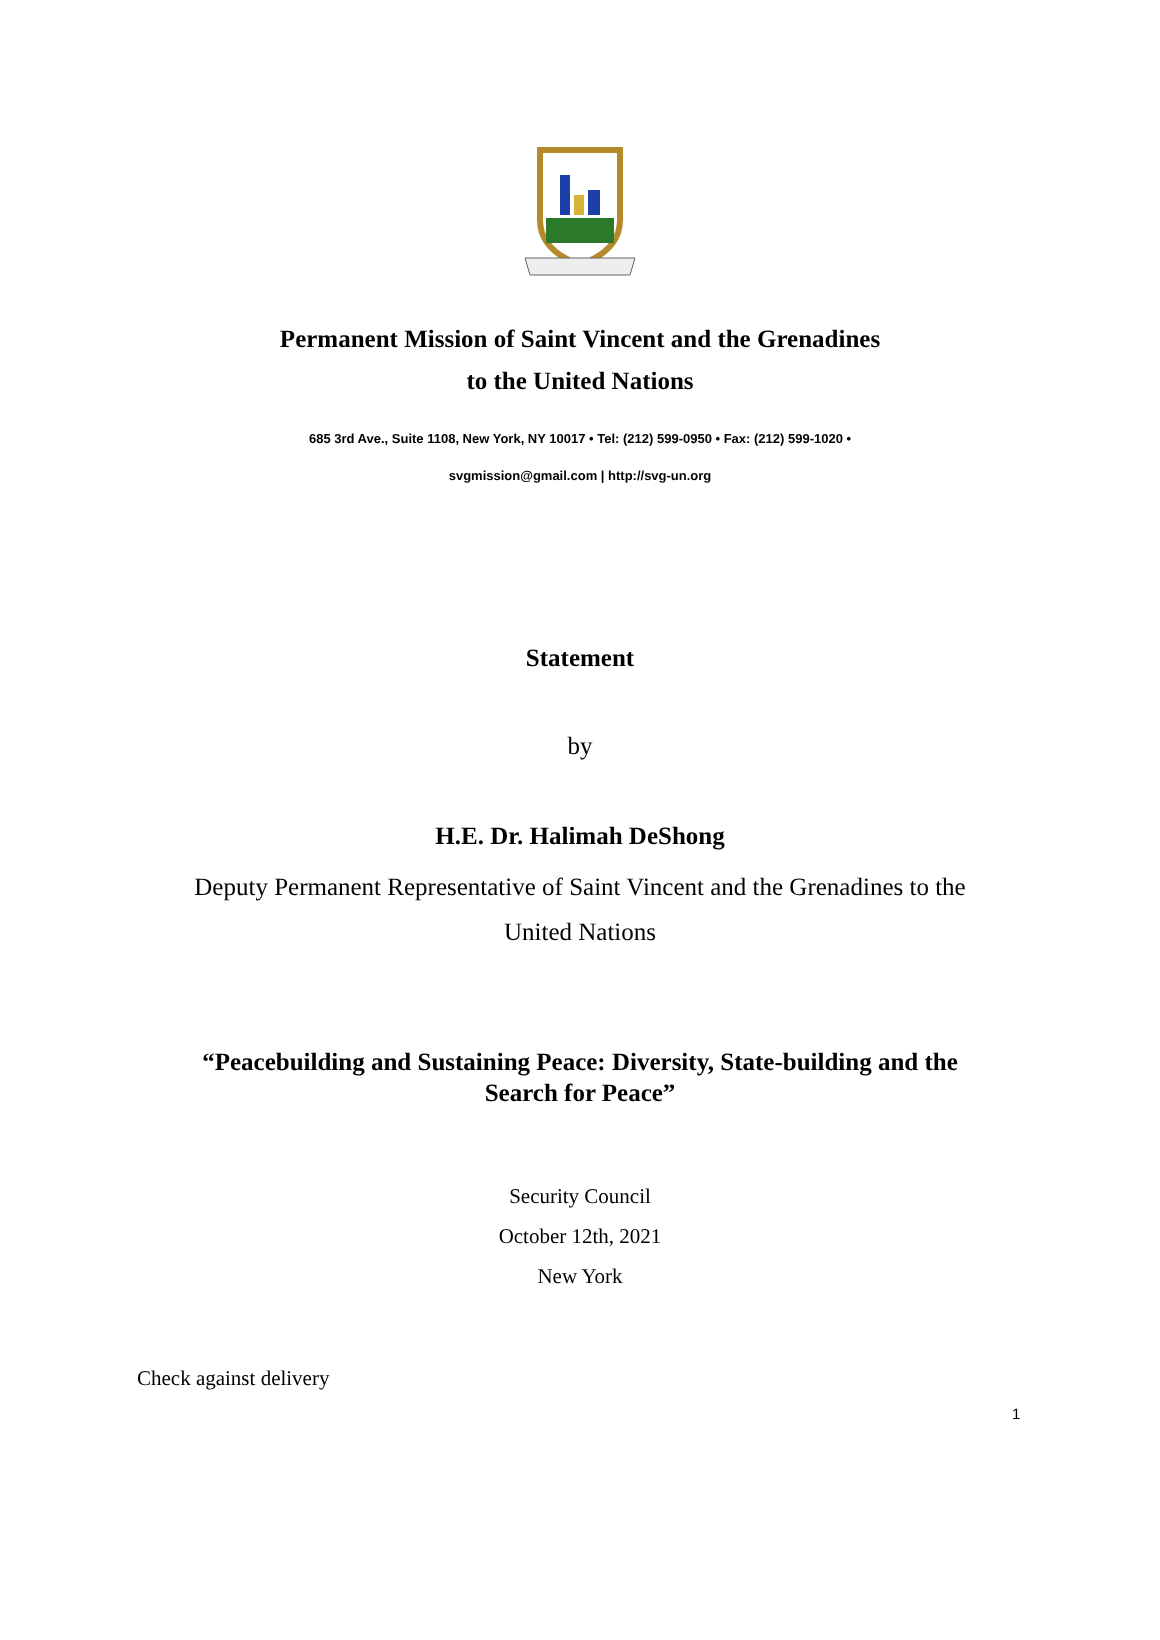Permanent Mission of Saint Vincent and the Grenadines
to the United Nations
685 3rd Ave., Suite 1108, New York, NY 10017 • Tel: (212) 599-0950 • Fax: (212) 599-1020 •
svgmission@gmail.com | http://svg-un.org
Statement
by
H.E. Dr. Halimah DeShong
Deputy Permanent Representative of Saint Vincent and the Grenadines to the
United Nations
“Peacebuilding and Sustaining Peace: Diversity, State-building and the
Search for Peace”
Security Council
October 12th, 2021
New York
Check against delivery
1